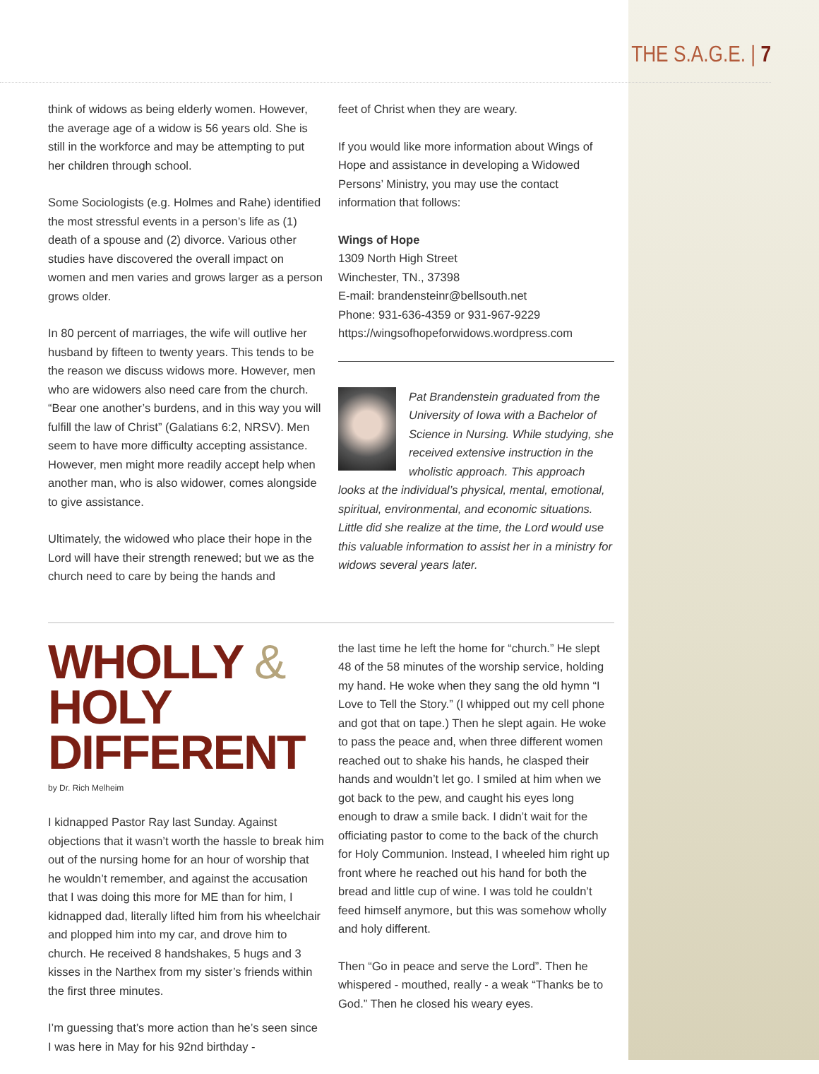THE S.A.G.E. | 7
think of widows as being elderly women. However, the average age of a widow is 56 years old. She is still in the workforce and may be attempting to put her children through school.
Some Sociologists (e.g. Holmes and Rahe) identified the most stressful events in a person’s life as (1) death of a spouse and (2) divorce. Various other studies have discovered the overall impact on women and men varies and grows larger as a person grows older.
In 80 percent of marriages, the wife will outlive her husband by fifteen to twenty years. This tends to be the reason we discuss widows more. However, men who are widowers also need care from the church. “Bear one another’s burdens, and in this way you will fulfill the law of Christ” (Galatians 6:2, NRSV). Men seem to have more difficulty accepting assistance. However, men might more readily accept help when another man, who is also widower, comes alongside to give assistance.
Ultimately, the widowed who place their hope in the Lord will have their strength renewed; but we as the church need to care by being the hands and
feet of Christ when they are weary.
If you would like more information about Wings of Hope and assistance in developing a Widowed Persons’ Ministry, you may use the contact information that follows:
Wings of Hope
1309 North High Street
Winchester, TN., 37398
E-mail: brandensteinr@bellsouth.net
Phone: 931-636-4359 or 931-967-9229
https://wingsofhopeforwidows.wordpress.com
Pat Brandenstein graduated from the University of Iowa with a Bachelor of Science in Nursing. While studying, she received extensive instruction in the wholistic approach. This approach looks at the individual’s physical, mental, emotional, spiritual, environmental, and economic situations. Little did she realize at the time, the Lord would use this valuable information to assist her in a ministry for widows several years later.
WHOLLY & HOLY DIFFERENT
by Dr. Rich Melheim
I kidnapped Pastor Ray last Sunday. Against objections that it wasn’t worth the hassle to break him out of the nursing home for an hour of worship that he wouldn’t remember, and against the accusation that I was doing this more for ME than for him, I kidnapped dad, literally lifted him from his wheelchair and plopped him into my car, and drove him to church. He received 8 handshakes, 5 hugs and 3 kisses in the Narthex from my sister’s friends within the first three minutes.
I’m guessing that’s more action than he’s seen since I was here in May for his 92nd birthday -
the last time he left the home for “church.” He slept 48 of the 58 minutes of the worship service, holding my hand. He woke when they sang the old hymn “I Love to Tell the Story.” (I whipped out my cell phone and got that on tape.) Then he slept again. He woke to pass the peace and, when three different women reached out to shake his hands, he clasped their hands and wouldn’t let go. I smiled at him when we got back to the pew, and caught his eyes long enough to draw a smile back. I didn’t wait for the officiating pastor to come to the back of the church for Holy Communion. Instead, I wheeled him right up front where he reached out his hand for both the bread and little cup of wine. I was told he couldn’t feed himself anymore, but this was somehow wholly and holy different.
Then “Go in peace and serve the Lord”. Then he whispered - mouthed, really - a weak “Thanks be to God.” Then he closed his weary eyes.